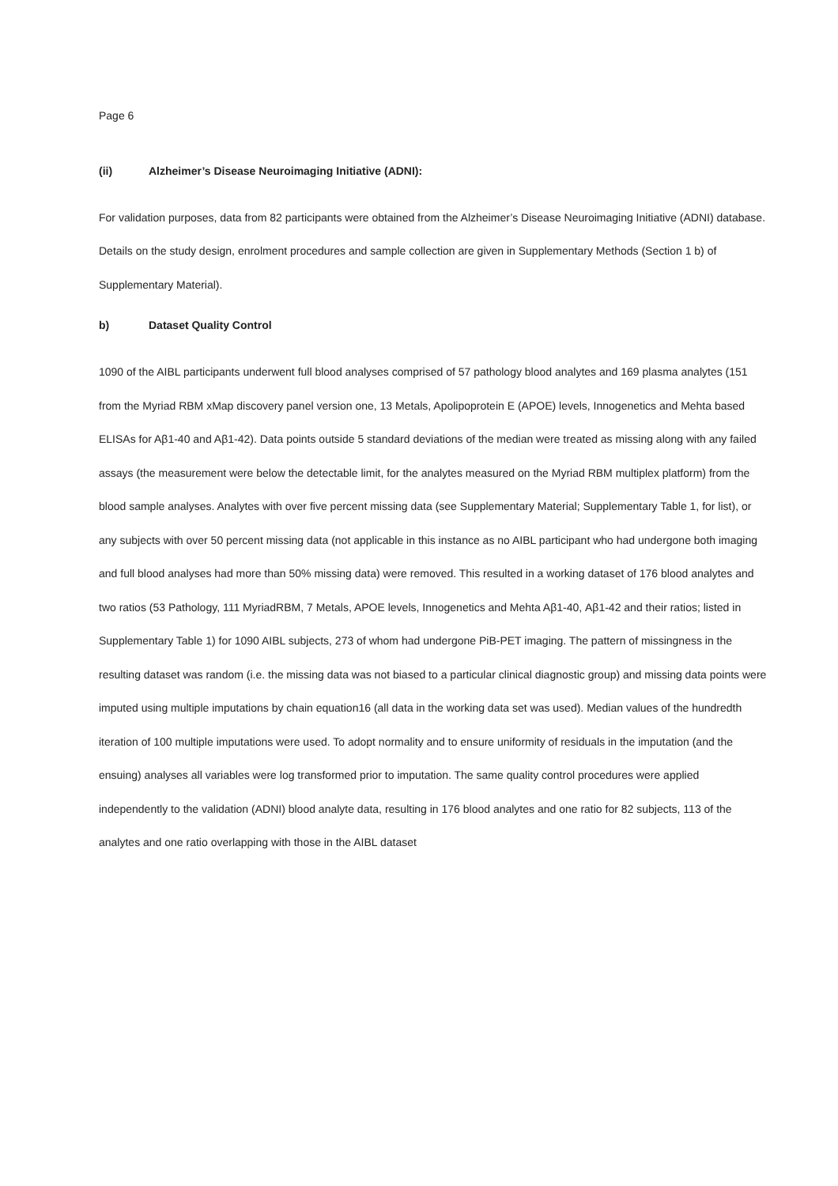Page 6
(ii) Alzheimer’s Disease Neuroimaging Initiative (ADNI):
For validation purposes, data from 82 participants were obtained from the Alzheimer’s Disease Neuroimaging Initiative (ADNI) database. Details on the study design, enrolment procedures and sample collection are given in Supplementary Methods (Section 1 b) of Supplementary Material).
b) Dataset Quality Control
1090 of the AIBL participants underwent full blood analyses comprised of 57 pathology blood analytes and 169 plasma analytes (151 from the Myriad RBM xMap discovery panel version one, 13 Metals, Apolipoprotein E (APOE) levels, Innogenetics and Mehta based ELISAs for Aβ1-40 and Aβ1-42). Data points outside 5 standard deviations of the median were treated as missing along with any failed assays (the measurement were below the detectable limit, for the analytes measured on the Myriad RBM multiplex platform) from the blood sample analyses. Analytes with over five percent missing data (see Supplementary Material; Supplementary Table 1, for list), or any subjects with over 50 percent missing data (not applicable in this instance as no AIBL participant who had undergone both imaging and full blood analyses had more than 50% missing data) were removed. This resulted in a working dataset of 176 blood analytes and two ratios (53 Pathology, 111 MyriadRBM, 7 Metals, APOE levels, Innogenetics and Mehta Aβ1-40, Aβ1-42 and their ratios; listed in Supplementary Table 1) for 1090 AIBL subjects, 273 of whom had undergone PiB-PET imaging. The pattern of missingness in the resulting dataset was random (i.e. the missing data was not biased to a particular clinical diagnostic group) and missing data points were imputed using multiple imputations by chain equation16 (all data in the working data set was used). Median values of the hundredth iteration of 100 multiple imputations were used. To adopt normality and to ensure uniformity of residuals in the imputation (and the ensuing) analyses all variables were log transformed prior to imputation. The same quality control procedures were applied independently to the validation (ADNI) blood analyte data, resulting in 176 blood analytes and one ratio for 82 subjects, 113 of the analytes and one ratio overlapping with those in the AIBL dataset